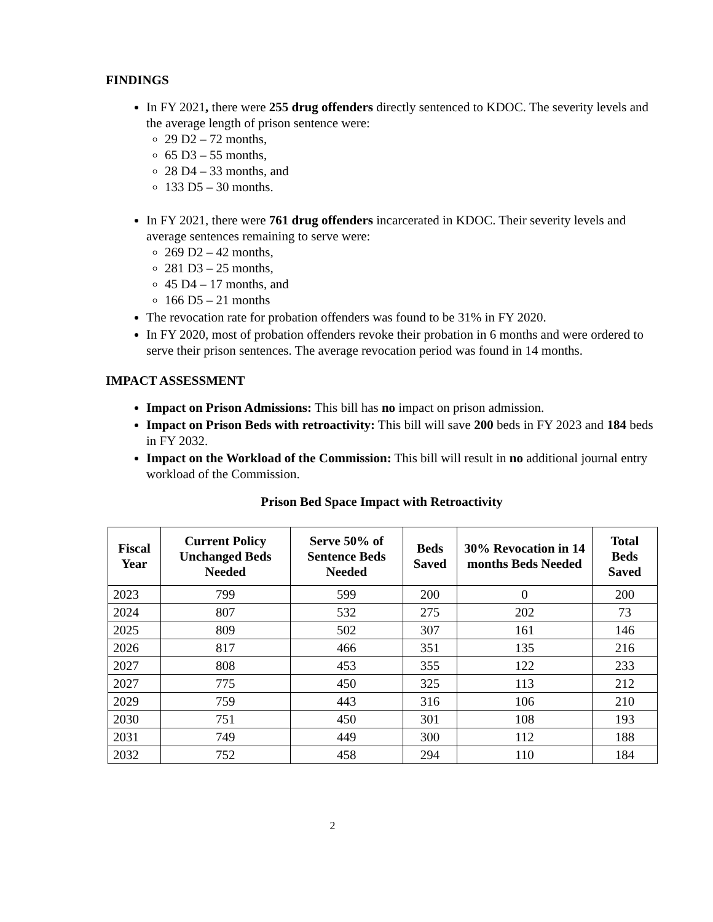FINDINGS
In FY 2021, there were 255 drug offenders directly sentenced to KDOC. The severity levels and the average length of prison sentence were:
29 D2 – 72 months,
65 D3 – 55 months,
28 D4 – 33 months, and
133 D5 – 30 months.
In FY 2021, there were 761 drug offenders incarcerated in KDOC. Their severity levels and average sentences remaining to serve were:
269 D2 – 42 months,
281 D3 – 25 months,
45 D4 – 17 months, and
166 D5 – 21 months
The revocation rate for probation offenders was found to be 31% in FY 2020.
In FY 2020, most of probation offenders revoke their probation in 6 months and were ordered to serve their prison sentences. The average revocation period was found in 14 months.
IMPACT ASSESSMENT
Impact on Prison Admissions: This bill has no impact on prison admission.
Impact on Prison Beds with retroactivity: This bill will save 200 beds in FY 2023 and 184 beds in FY 2032.
Impact on the Workload of the Commission: This bill will result in no additional journal entry workload of the Commission.
Prison Bed Space Impact with Retroactivity
| Fiscal Year | Current Policy Unchanged Beds Needed | Serve 50% of Sentence Beds Needed | Beds Saved | 30% Revocation in 14 months Beds Needed | Total Beds Saved |
| --- | --- | --- | --- | --- | --- |
| 2023 | 799 | 599 | 200 | 0 | 200 |
| 2024 | 807 | 532 | 275 | 202 | 73 |
| 2025 | 809 | 502 | 307 | 161 | 146 |
| 2026 | 817 | 466 | 351 | 135 | 216 |
| 2027 | 808 | 453 | 355 | 122 | 233 |
| 2027 | 775 | 450 | 325 | 113 | 212 |
| 2029 | 759 | 443 | 316 | 106 | 210 |
| 2030 | 751 | 450 | 301 | 108 | 193 |
| 2031 | 749 | 449 | 300 | 112 | 188 |
| 2032 | 752 | 458 | 294 | 110 | 184 |
2